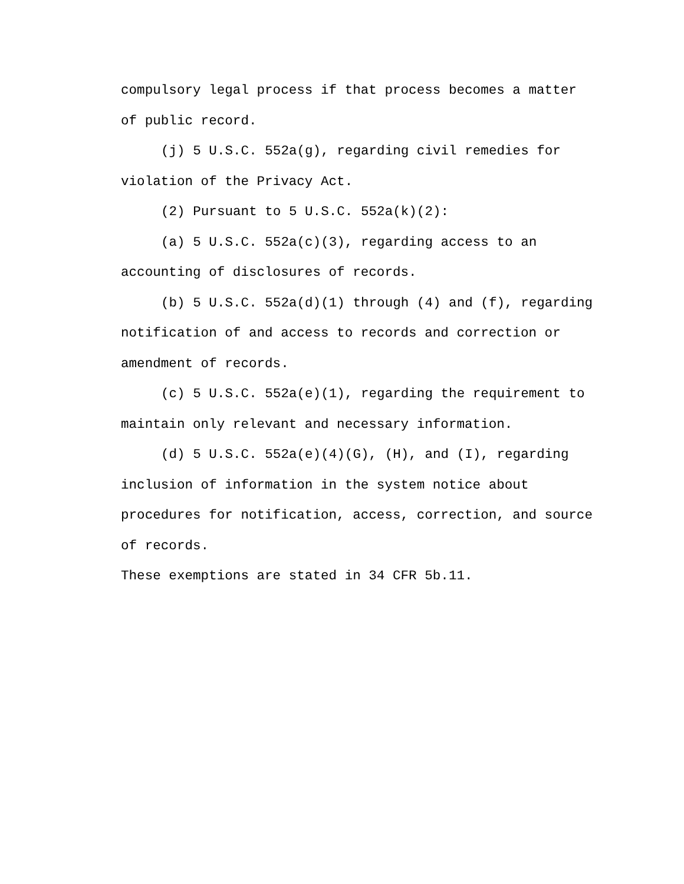compulsory legal process if that process becomes a matter
of public record.
(j) 5 U.S.C. 552a(g), regarding civil remedies for
violation of the Privacy Act.
(2) Pursuant to 5 U.S.C. 552a(k)(2):
(a) 5 U.S.C. 552a(c)(3), regarding access to an
accounting of disclosures of records.
(b) 5 U.S.C. 552a(d)(1) through (4) and (f), regarding
notification of and access to records and correction or
amendment of records.
(c) 5 U.S.C. 552a(e)(1), regarding the requirement to
maintain only relevant and necessary information.
(d) 5 U.S.C. 552a(e)(4)(G), (H), and (I), regarding
inclusion of information in the system notice about
procedures for notification, access, correction, and source
of records.
These exemptions are stated in 34 CFR 5b.11.